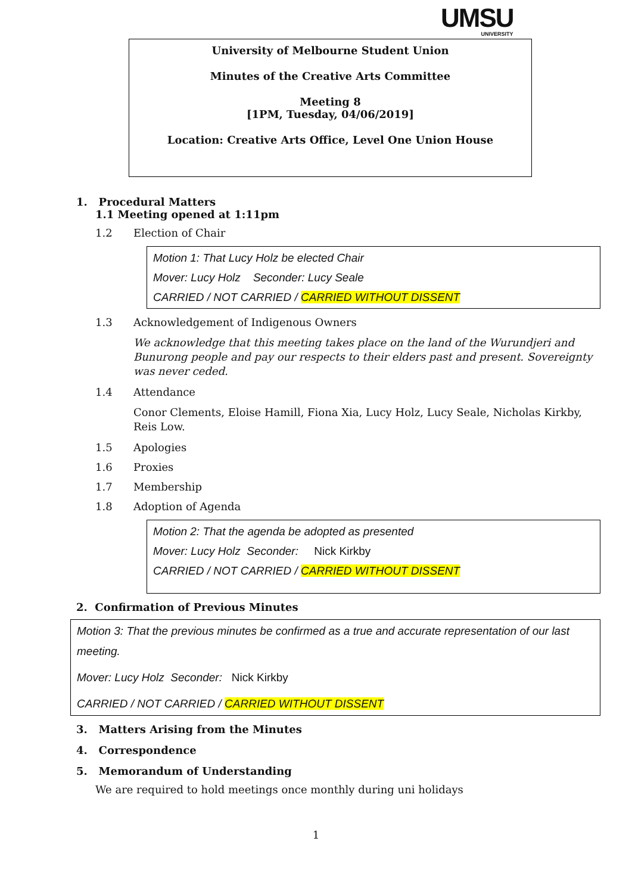UMSU
UNIVERSITY
University of Melbourne Student Union
Minutes of the Creative Arts Committee
Meeting 8
[1PM, Tuesday, 04/06/2019]
Location: Creative Arts Office, Level One Union House
1. Procedural Matters
1.1 Meeting opened at 1:11pm
1.2 Election of Chair
Motion 1: That Lucy Holz be elected Chair
Mover: Lucy Holz Seconder: Lucy Seale
CARRIED / NOT CARRIED / CARRIED WITHOUT DISSENT
1.3 Acknowledgement of Indigenous Owners
We acknowledge that this meeting takes place on the land of the Wurundjeri and Bunurong people and pay our respects to their elders past and present. Sovereignty was never ceded.
1.4 Attendance
Conor Clements, Eloise Hamill, Fiona Xia, Lucy Holz, Lucy Seale, Nicholas Kirkby, Reis Low.
1.5 Apologies
1.6 Proxies
1.7 Membership
1.8 Adoption of Agenda
Motion 2: That the agenda be adopted as presented
Mover: Lucy Holz Seconder: Nick Kirkby
CARRIED / NOT CARRIED / CARRIED WITHOUT DISSENT
2. Confirmation of Previous Minutes
Motion 3: That the previous minutes be confirmed as a true and accurate representation of our last meeting.
Mover: Lucy Holz Seconder: Nick Kirkby
CARRIED / NOT CARRIED / CARRIED WITHOUT DISSENT
3. Matters Arising from the Minutes
4. Correspondence
5. Memorandum of Understanding
We are required to hold meetings once monthly during uni holidays
1